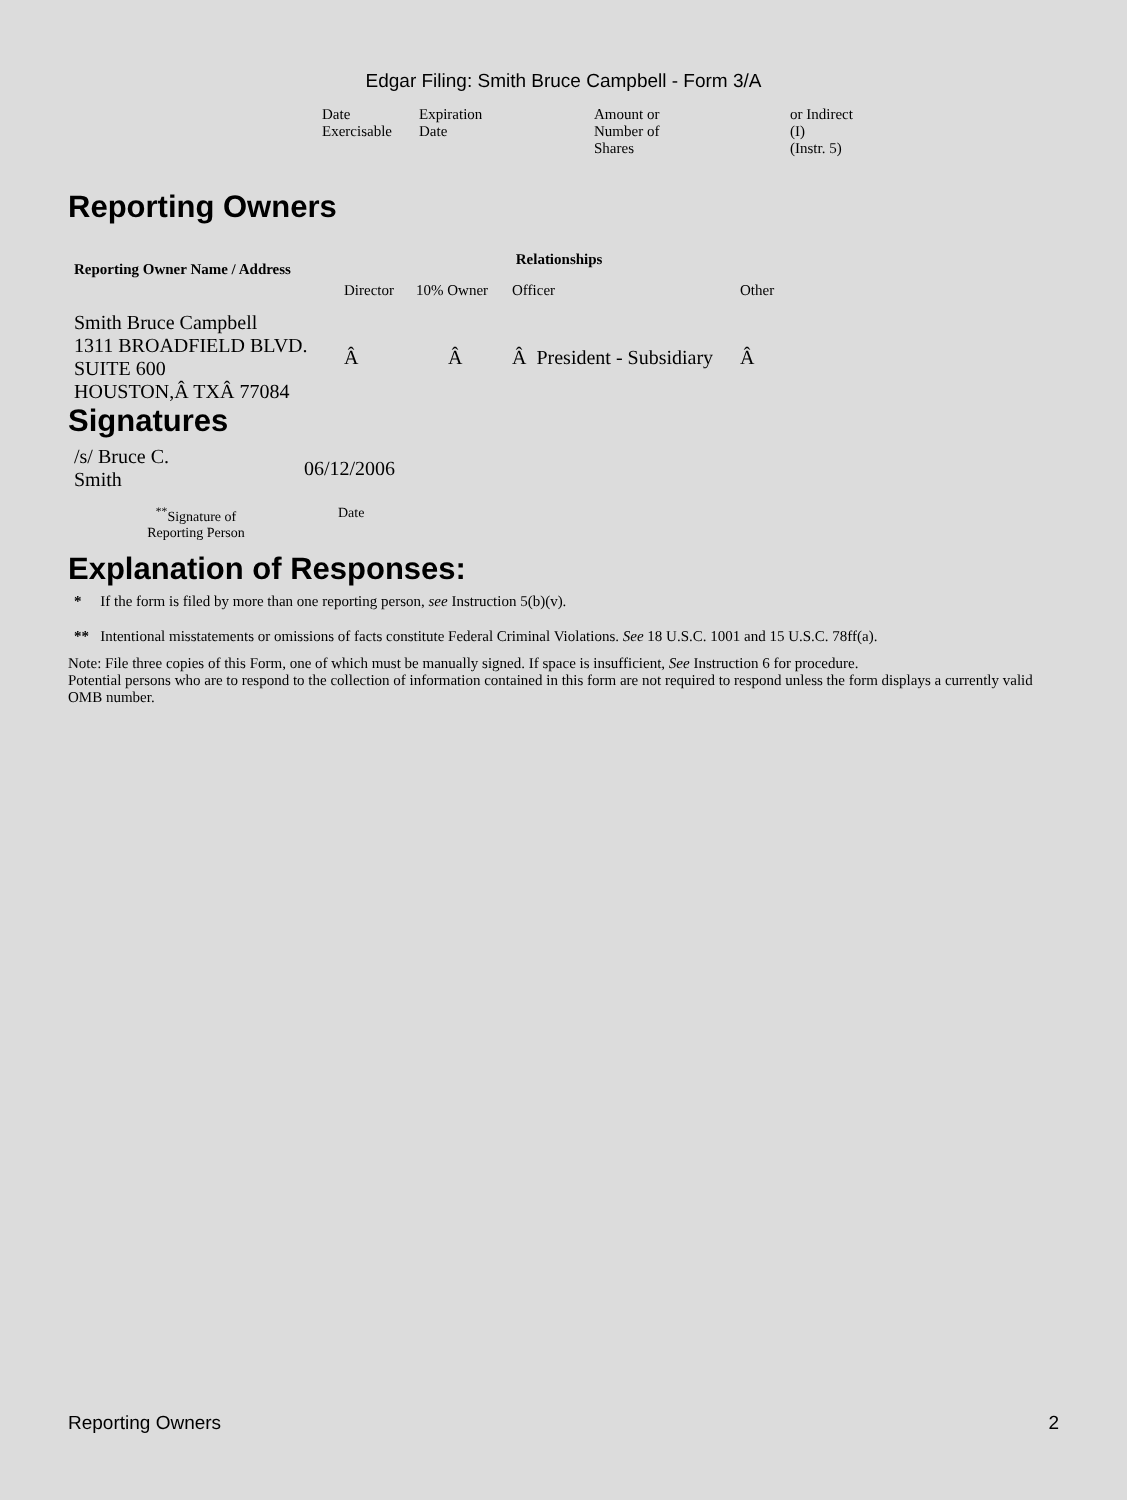Edgar Filing: Smith Bruce Campbell - Form 3/A
| Date Exercisable | Expiration Date | Amount or Number of Shares | or Indirect (I) (Instr. 5) |
Reporting Owners
| Reporting Owner Name / Address | Relationships | | | |
| --- | --- | --- | --- | --- |
| | Director | 10% Owner | Officer | Other |
| Smith Bruce Campbell 1311 BROADFIELD BLVD. SUITE 600 HOUSTON,Â TXÂ 77084 | Â | Â | Â President - Subsidiary | Â |
Signatures
| /s/ Bruce C. Smith | 06/12/2006 |
| <sup>**</sup> Signature of Reporting Person | Date |
Explanation of Responses:
* If the form is filed by more than one reporting person, see Instruction 5(b)(v).
** Intentional misstatements or omissions of facts constitute Federal Criminal Violations. See 18 U.S.C. 1001 and 15 U.S.C. 78ff(a).
Note: File three copies of this Form, one of which must be manually signed. If space is insufficient, See Instruction 6 for procedure.
Potential persons who are to respond to the collection of information contained in this form are not required to respond unless the form displays a currently valid OMB number.
Reporting Owners 2